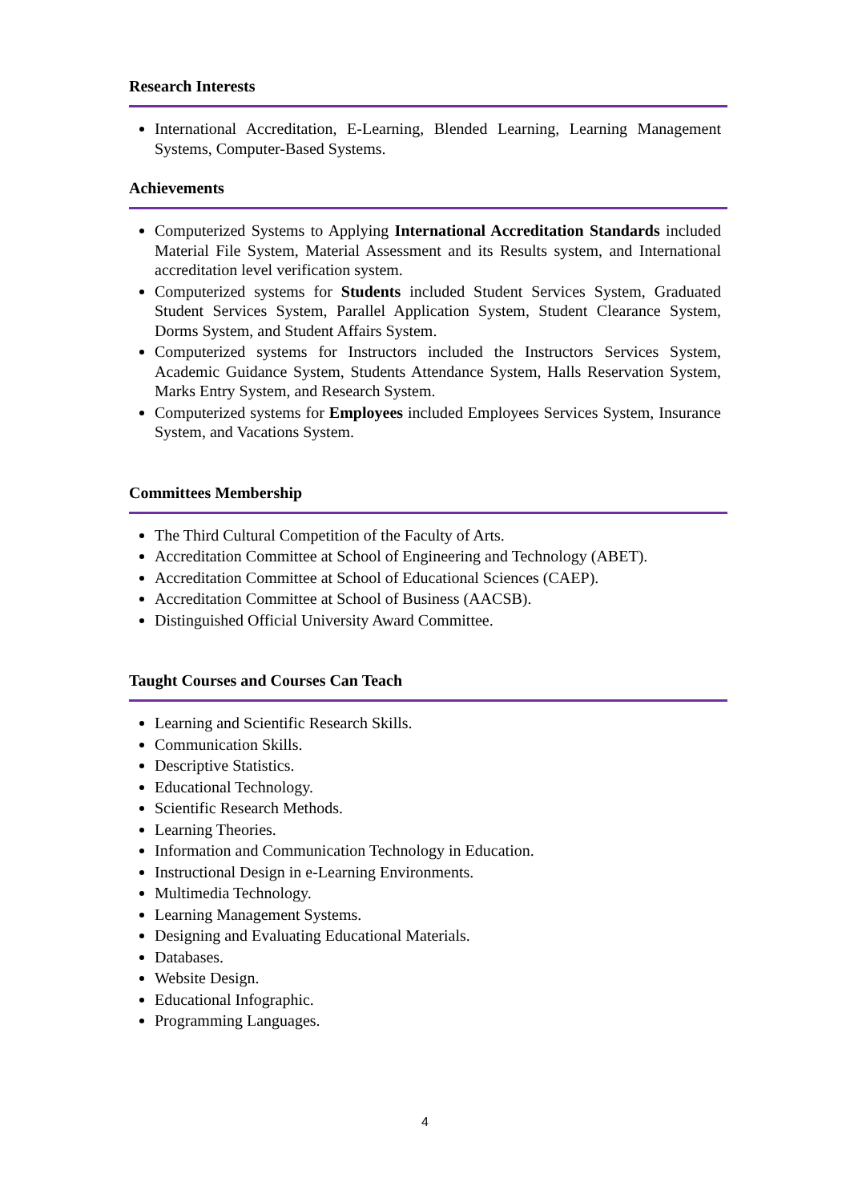Research Interests
International Accreditation, E-Learning, Blended Learning, Learning Management Systems, Computer-Based Systems.
Achievements
Computerized Systems to Applying International Accreditation Standards included Material File System, Material Assessment and its Results system, and International accreditation level verification system.
Computerized systems for Students included Student Services System, Graduated Student Services System, Parallel Application System, Student Clearance System, Dorms System, and Student Affairs System.
Computerized systems for Instructors included the Instructors Services System, Academic Guidance System, Students Attendance System, Halls Reservation System, Marks Entry System, and Research System.
Computerized systems for Employees included Employees Services System, Insurance System, and Vacations System.
Committees Membership
The Third Cultural Competition of the Faculty of Arts.
Accreditation Committee at School of Engineering and Technology (ABET).
Accreditation Committee at School of Educational Sciences (CAEP).
Accreditation Committee at School of Business (AACSB).
Distinguished Official University Award Committee.
Taught Courses and Courses Can Teach
Learning and Scientific Research Skills.
Communication Skills.
Descriptive Statistics.
Educational Technology.
Scientific Research Methods.
Learning Theories.
Information and Communication Technology in Education.
Instructional Design in e-Learning Environments.
Multimedia Technology.
Learning Management Systems.
Designing and Evaluating Educational Materials.
Databases.
Website Design.
Educational Infographic.
Programming Languages.
4